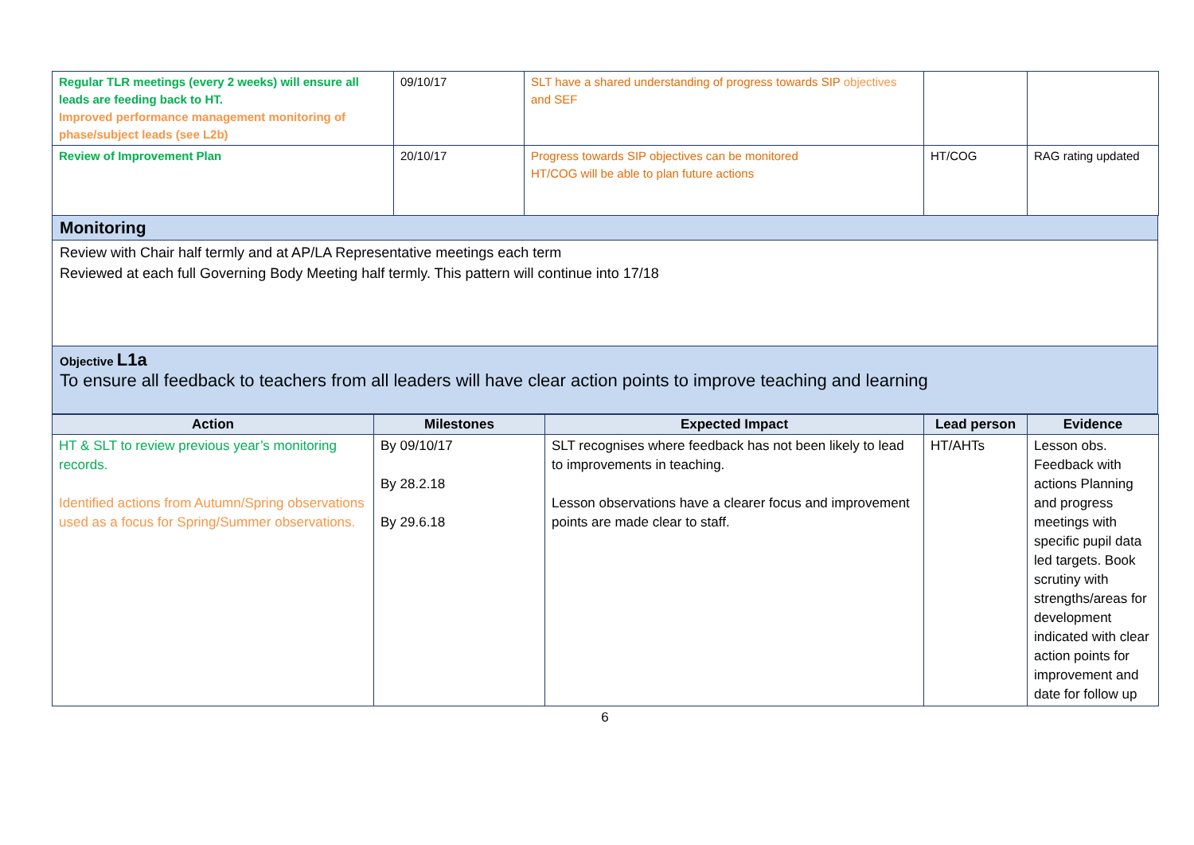| Regular TLR meetings (every 2 weeks) will ensure all leads are feeding back to HT. Improved performance management monitoring of phase/subject leads (see L2b) | 09/10/17 | SLT have a shared understanding of progress towards SIP objectives and SEF | | |
| Review of Improvement Plan | 20/10/17 | Progress towards SIP objectives can be monitored HT/COG will be able to plan future actions | HT/COG | RAG rating updated |
Monitoring
Review with Chair half termly and at AP/LA Representative meetings each term
Reviewed at each full Governing Body Meeting half termly. This pattern will continue into 17/18
Objective L1a
To ensure all feedback to teachers from all leaders will have clear action points to improve teaching and learning
| Action | Milestones | Expected Impact | Lead person | Evidence |
| --- | --- | --- | --- | --- |
| HT & SLT to review previous year’s monitoring records. Identified actions from Autumn/Spring observations used as a focus for Spring/Summer observations. | By 09/10/17 By 28.2.18 By 29.6.18 | SLT recognises where feedback has not been likely to lead to improvements in teaching. Lesson observations have a clearer focus and improvement points are made clear to staff. | HT/AHTs | Lesson obs. Feedback with actions Planning and progress meetings with specific pupil data led targets. Book scrutiny with strengths/areas for development indicated with clear action points for improvement and date for follow up |
6